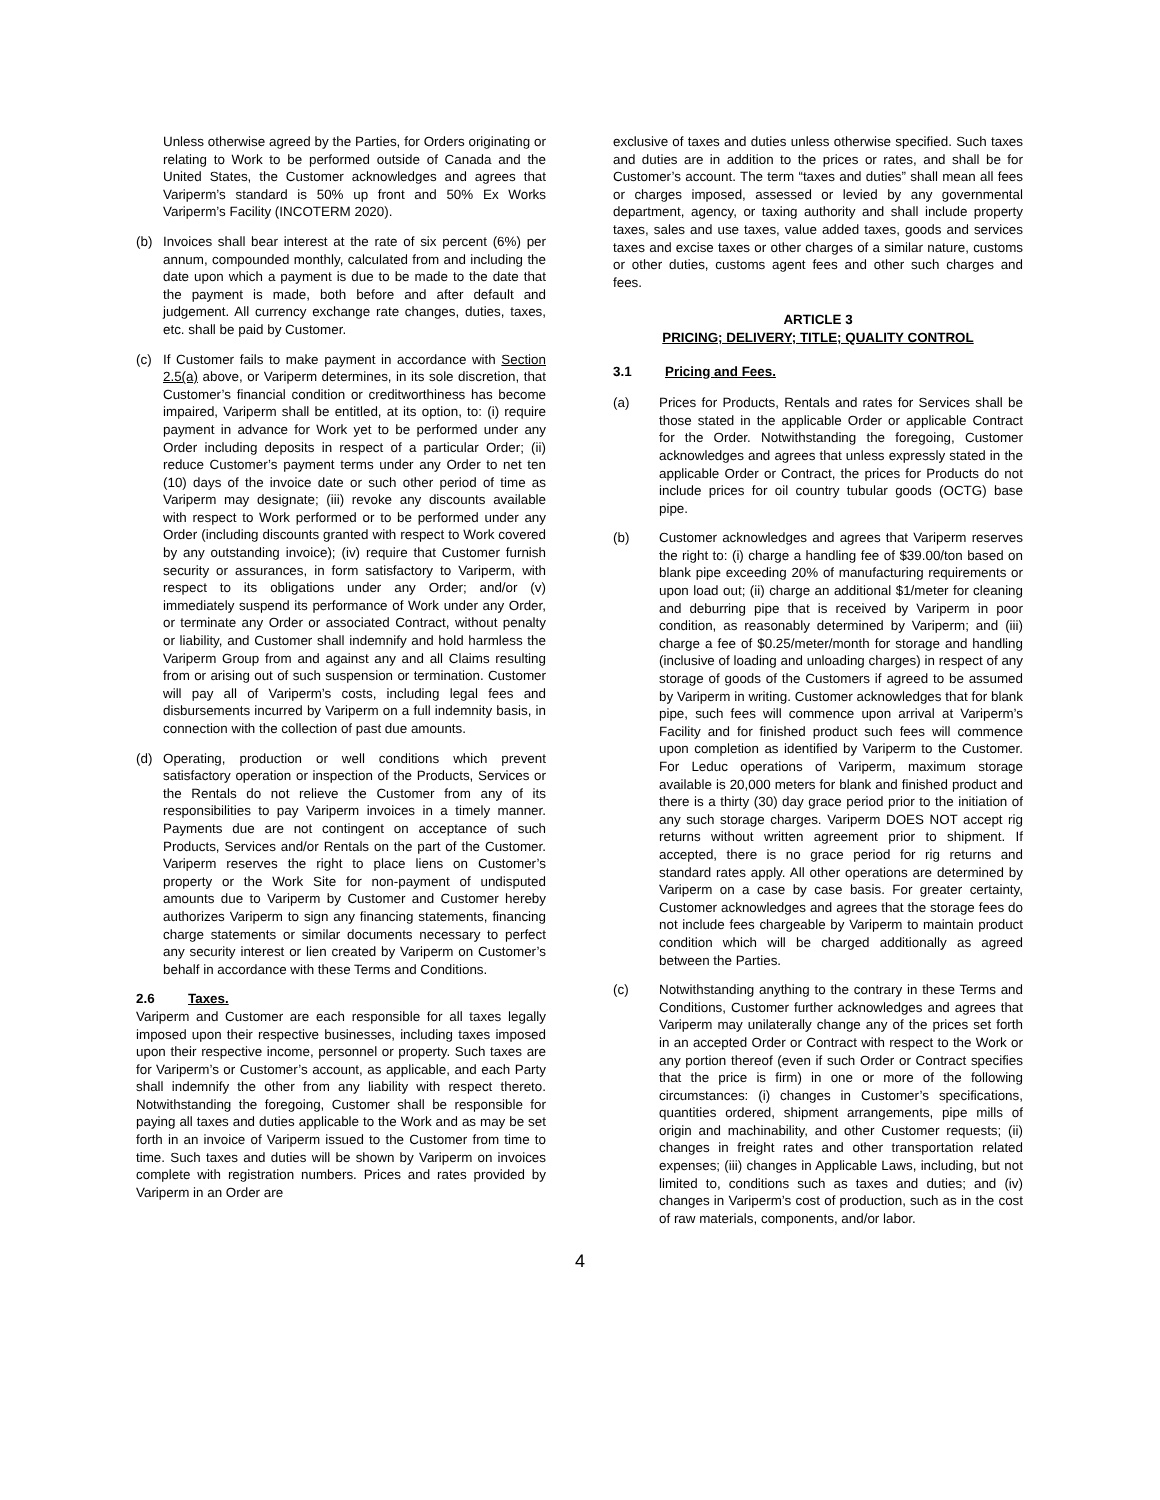Unless otherwise agreed by the Parties, for Orders originating or relating to Work to be performed outside of Canada and the United States, the Customer acknowledges and agrees that Variperm’s standard is 50% up front and 50% Ex Works Variperm’s Facility (INCOTERM 2020).
(b) Invoices shall bear interest at the rate of six percent (6%) per annum, compounded monthly, calculated from and including the date upon which a payment is due to be made to the date that the payment is made, both before and after default and judgement. All currency exchange rate changes, duties, taxes, etc. shall be paid by Customer.
(c) If Customer fails to make payment in accordance with Section 2.5(a) above, or Variperm determines, in its sole discretion, that Customer’s financial condition or creditworthiness has become impaired, Variperm shall be entitled, at its option, to: (i) require payment in advance for Work yet to be performed under any Order including deposits in respect of a particular Order; (ii) reduce Customer’s payment terms under any Order to net ten (10) days of the invoice date or such other period of time as Variperm may designate; (iii) revoke any discounts available with respect to Work performed or to be performed under any Order (including discounts granted with respect to Work covered by any outstanding invoice); (iv) require that Customer furnish security or assurances, in form satisfactory to Variperm, with respect to its obligations under any Order; and/or (v) immediately suspend its performance of Work under any Order, or terminate any Order or associated Contract, without penalty or liability, and Customer shall indemnify and hold harmless the Variperm Group from and against any and all Claims resulting from or arising out of such suspension or termination. Customer will pay all of Variperm’s costs, including legal fees and disbursements incurred by Variperm on a full indemnity basis, in connection with the collection of past due amounts.
(d) Operating, production or well conditions which prevent satisfactory operation or inspection of the Products, Services or the Rentals do not relieve the Customer from any of its responsibilities to pay Variperm invoices in a timely manner. Payments due are not contingent on acceptance of such Products, Services and/or Rentals on the part of the Customer. Variperm reserves the right to place liens on Customer’s property or the Work Site for non-payment of undisputed amounts due to Variperm by Customer and Customer hereby authorizes Variperm to sign any financing statements, financing charge statements or similar documents necessary to perfect any security interest or lien created by Variperm on Customer’s behalf in accordance with these Terms and Conditions.
2.6 Taxes.
Variperm and Customer are each responsible for all taxes legally imposed upon their respective businesses, including taxes imposed upon their respective income, personnel or property. Such taxes are for Variperm’s or Customer’s account, as applicable, and each Party shall indemnify the other from any liability with respect thereto. Notwithstanding the foregoing, Customer shall be responsible for paying all taxes and duties applicable to the Work and as may be set forth in an invoice of Variperm issued to the Customer from time to time. Such taxes and duties will be shown by Variperm on invoices complete with registration numbers. Prices and rates provided by Variperm in an Order are
exclusive of taxes and duties unless otherwise specified. Such taxes and duties are in addition to the prices or rates, and shall be for Customer’s account. The term “taxes and duties” shall mean all fees or charges imposed, assessed or levied by any governmental department, agency, or taxing authority and shall include property taxes, sales and use taxes, value added taxes, goods and services taxes and excise taxes or other charges of a similar nature, customs or other duties, customs agent fees and other such charges and fees.
ARTICLE 3
PRICING; DELIVERY; TITLE; QUALITY CONTROL
3.1 Pricing and Fees.
(a) Prices for Products, Rentals and rates for Services shall be those stated in the applicable Order or applicable Contract for the Order. Notwithstanding the foregoing, Customer acknowledges and agrees that unless expressly stated in the applicable Order or Contract, the prices for Products do not include prices for oil country tubular goods (OCTG) base pipe.
(b) Customer acknowledges and agrees that Variperm reserves the right to: (i) charge a handling fee of $39.00/ton based on blank pipe exceeding 20% of manufacturing requirements or upon load out; (ii) charge an additional $1/meter for cleaning and deburring pipe that is received by Variperm in poor condition, as reasonably determined by Variperm; and (iii) charge a fee of $0.25/meter/month for storage and handling (inclusive of loading and unloading charges) in respect of any storage of goods of the Customers if agreed to be assumed by Variperm in writing. Customer acknowledges that for blank pipe, such fees will commence upon arrival at Variperm’s Facility and for finished product such fees will commence upon completion as identified by Variperm to the Customer. For Leduc operations of Variperm, maximum storage available is 20,000 meters for blank and finished product and there is a thirty (30) day grace period prior to the initiation of any such storage charges. Variperm DOES NOT accept rig returns without written agreement prior to shipment. If accepted, there is no grace period for rig returns and standard rates apply. All other operations are determined by Variperm on a case by case basis. For greater certainty, Customer acknowledges and agrees that the storage fees do not include fees chargeable by Variperm to maintain product condition which will be charged additionally as agreed between the Parties.
(c) Notwithstanding anything to the contrary in these Terms and Conditions, Customer further acknowledges and agrees that Variperm may unilaterally change any of the prices set forth in an accepted Order or Contract with respect to the Work or any portion thereof (even if such Order or Contract specifies that the price is firm) in one or more of the following circumstances: (i) changes in Customer’s specifications, quantities ordered, shipment arrangements, pipe mills of origin and machinability, and other Customer requests; (ii) changes in freight rates and other transportation related expenses; (iii) changes in Applicable Laws, including, but not limited to, conditions such as taxes and duties; and (iv) changes in Variperm’s cost of production, such as in the cost of raw materials, components, and/or labor.
4